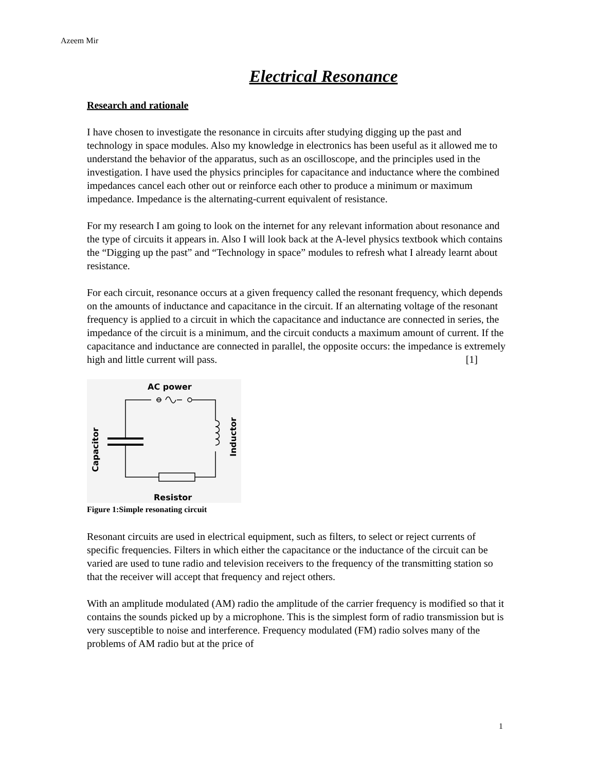Azeem Mir
Electrical Resonance
Research and rationale
I have chosen to investigate the resonance in circuits after studying digging up the past and technology in space modules. Also my knowledge in electronics has been useful as it allowed me to understand the behavior of the apparatus, such as an oscilloscope, and the principles used in the investigation. I have used the physics principles for capacitance and inductance where the combined impedances cancel each other out or reinforce each other to produce a minimum or maximum impedance. Impedance is the alternating-current equivalent of resistance.
For my research I am going to look on the internet for any relevant information about resonance and the type of circuits it appears in. Also I will look back at the A-level physics textbook which contains the “Digging up the past” and “Technology in space” modules to refresh what I already learnt about resistance.
For each circuit, resonance occurs at a given frequency called the resonant frequency, which depends on the amounts of inductance and capacitance in the circuit. If an alternating voltage of the resonant frequency is applied to a circuit in which the capacitance and inductance are connected in series, the impedance of the circuit is a minimum, and the circuit conducts a maximum amount of current. If the capacitance and inductance are connected in parallel, the opposite occurs: the impedance is extremely high and little current will pass. [1]
AC power
Resistor
Capacitor
Inductor
Figure 1:Simple resonating circuit
Resonant circuits are used in electrical equipment, such as filters, to select or reject currents of specific frequencies. Filters in which either the capacitance or the inductance of the circuit can be varied are used to tune radio and television receivers to the frequency of the transmitting station so that the receiver will accept that frequency and reject others.
With an amplitude modulated (AM) radio the amplitude of the carrier frequency is modified so that it contains the sounds picked up by a microphone. This is the simplest form of radio transmission but is very susceptible to noise and interference. Frequency modulated (FM) radio solves many of the problems of AM radio but at the price of
1